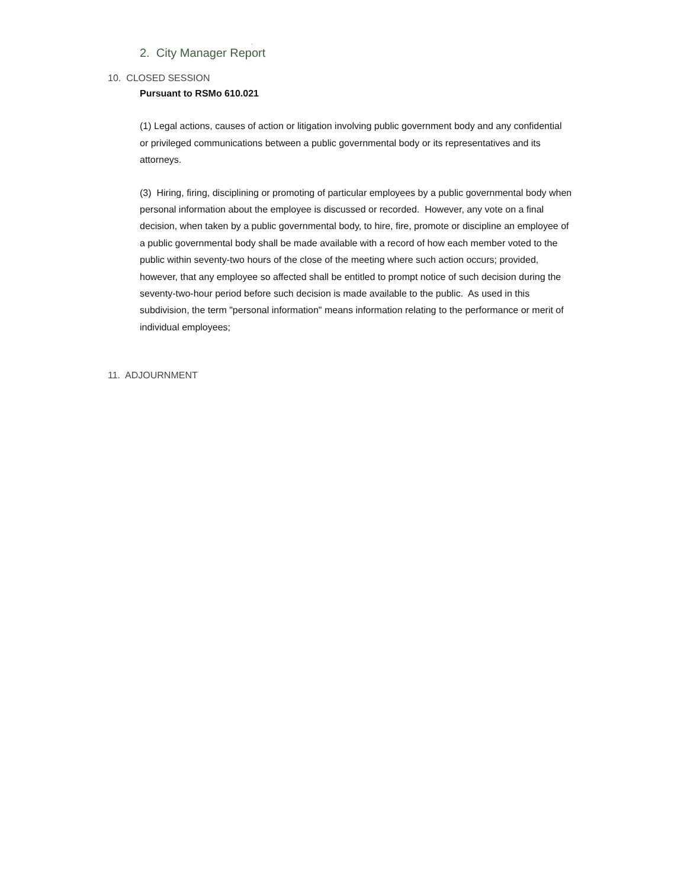.
2. City Manager Report
10. CLOSED SESSION
Pursuant to RSMo 610.021
(1) Legal actions, causes of action or litigation involving public government body and any confidential or privileged communications between a public governmental body or its representatives and its attorneys.
(3) Hiring, firing, disciplining or promoting of particular employees by a public governmental body when personal information about the employee is discussed or recorded. However, any vote on a final decision, when taken by a public governmental body, to hire, fire, promote or discipline an employee of a public governmental body shall be made available with a record of how each member voted to the public within seventy-two hours of the close of the meeting where such action occurs; provided, however, that any employee so affected shall be entitled to prompt notice of such decision during the seventy-two-hour period before such decision is made available to the public. As used in this subdivision, the term "personal information" means information relating to the performance or merit of individual employees;
11. ADJOURNMENT